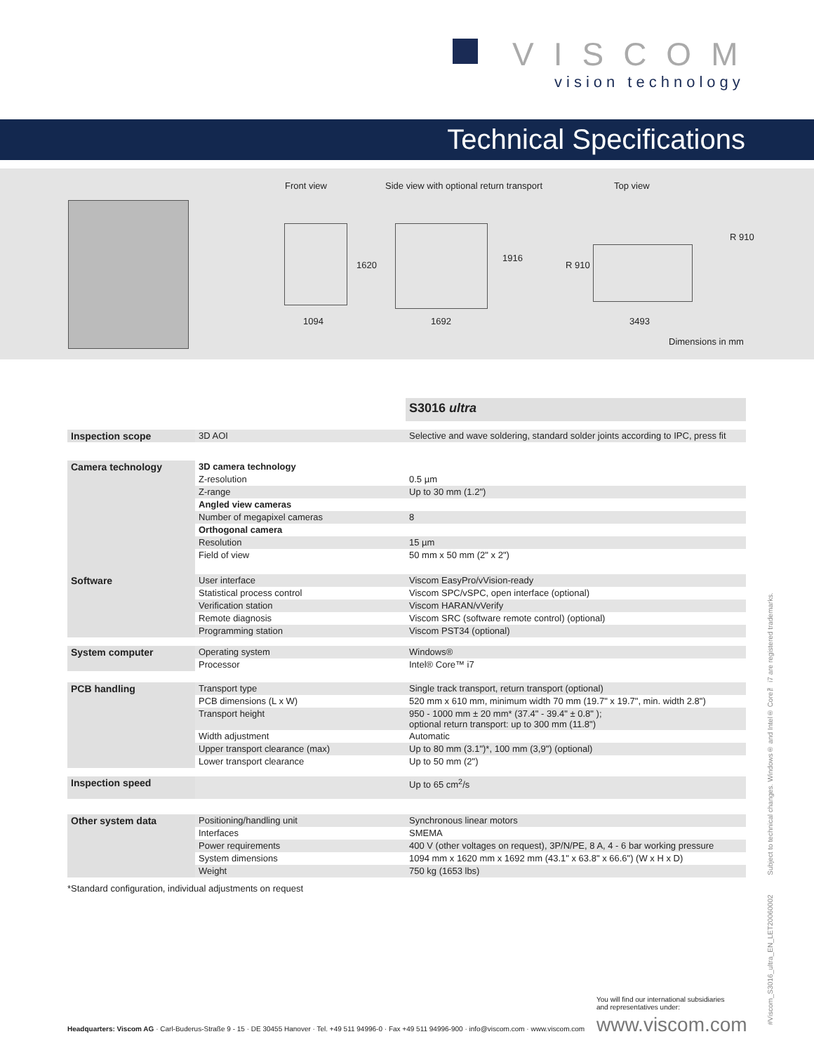VISCOM
vision technology
Technical Specifications
Front view
Side view with optional return transport
Top view
1094
1620
1692
1916
3493
R 910
R 910
Dimensions in mm
| | | S3016 ultra |
| Inspection scope | 3D AOI | Selective and wave soldering, standard solder joints according to IPC, press fit |
| Camera technology | 3D camera technology | |
| | Z-resolution | 0.5 µm |
| | Z-range | Up to 30 mm (1.2") |
| | Angled view cameras | |
| | Number of megapixel cameras | 8 |
| | Orthogonal camera | |
| | Resolution | 15 µm |
| | Field of view | 50 mm x 50 mm (2" x 2") |
| Software | User interface | Viscom EasyPro/vVision-ready |
| | Statistical process control | Viscom SPC/vSPC, open interface (optional) |
| | Verification station | Viscom HARAN/vVerify |
| | Remote diagnosis | Viscom SRC (software remote control) (optional) |
| | Programming station | Viscom PST34 (optional) |
| System computer | Operating system | Windows® |
| | Processor | Intel® Core™ i7 |
| PCB handling | Transport type | Single track transport, return transport (optional) |
| | PCB dimensions (L x W) | 520 mm x 610 mm, minimum width 70 mm (19.7" x 19.7", min. width 2.8") |
| | Transport height | 950 - 1000 mm ± 20 mm* (37.4" - 39.4" ± 0.8" ); optional return transport: up to 300 mm (11.8") |
| | Width adjustment | Automatic |
| | Upper transport clearance (max) | Up to 80 mm (3.1")*, 100 mm (3,9") (optional) |
| | Lower transport clearance | Up to 50 mm (2") |
| Inspection speed | | Up to 65 cm<sup>2</sup>/s |
| Other system data | Positioning/handling unit | Synchronous linear motors |
| | Interfaces | SMEMA |
| | Power requirements | 400 V (other voltages on request), 3P/N/PE, 8 A, 4 - 6 bar working pressure |
| | System dimensions | 1094 mm x 1620 mm x 1692 mm (43.1" x 63.8" x 66.6") (W x H x D) |
| | Weight | 750 kg (1653 lbs) |
| *Standard configuration, individual adjustments on request | | |
#Viscom_S3016_ultra_EN_LET20060002 Subject to technical changes. Windows® and Intel® Core™ i7 are registered trademarks.
You will find our international subsidiaries
and representatives under:
Headquarters: Viscom AG · Carl-Buderus-Straße 9 - 15 · DE 30455 Hanover · Tel. +49 511 94996-0 · Fax +49 511 94996-900 · info@viscom.com · www.viscom.com
www.viscom.com